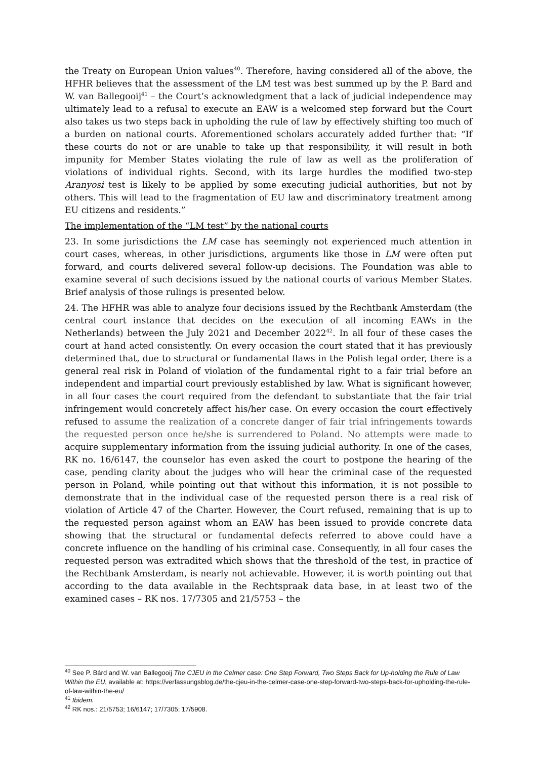the Treaty on European Union values<sup>40</sup>. Therefore, having considered all of the above, the HFHR believes that the assessment of the LM test was best summed up by the P. Bard and W. van Ballegooij<sup>41</sup> – the Court’s acknowledgment that a lack of judicial independence may ultimately lead to a refusal to execute an EAW is a welcomed step forward but the Court also takes us two steps back in upholding the rule of law by effectively shifting too much of a burden on national courts. Aforementioned scholars accurately added further that: “If these courts do not or are unable to take up that responsibility, it will result in both impunity for Member States violating the rule of law as well as the proliferation of violations of individual rights. Second, with its large hurdles the modified two-step Aranyosi test is likely to be applied by some executing judicial authorities, but not by others. This will lead to the fragmentation of EU law and discriminatory treatment among EU citizens and residents.”
The implementation of the “LM test” by the national courts
23. In some jurisdictions the LM case has seemingly not experienced much attention in court cases, whereas, in other jurisdictions, arguments like those in LM were often put forward, and courts delivered several follow-up decisions. The Foundation was able to examine several of such decisions issued by the national courts of various Member States. Brief analysis of those rulings is presented below.
24. The HFHR was able to analyze four decisions issued by the Rechtbank Amsterdam (the central court instance that decides on the execution of all incoming EAWs in the Netherlands) between the July 2021 and December 2022<sup>42</sup>. In all four of these cases the court at hand acted consistently. On every occasion the court stated that it has previously determined that, due to structural or fundamental flaws in the Polish legal order, there is a general real risk in Poland of violation of the fundamental right to a fair trial before an independent and impartial court previously established by law. What is significant however, in all four cases the court required from the defendant to substantiate that the fair trial infringement would concretely affect his/her case. On every occasion the court effectively refused to assume the realization of a concrete danger of fair trial infringements towards the requested person once he/she is surrendered to Poland. No attempts were made to acquire supplementary information from the issuing judicial authority. In one of the cases, RK no. 16/6147, the counselor has even asked the court to postpone the hearing of the case, pending clarity about the judges who will hear the criminal case of the requested person in Poland, while pointing out that without this information, it is not possible to demonstrate that in the individual case of the requested person there is a real risk of violation of Article 47 of the Charter. However, the Court refused, remaining that is up to the requested person against whom an EAW has been issued to provide concrete data showing that the structural or fundamental defects referred to above could have a concrete influence on the handling of his criminal case. Consequently, in all four cases the requested person was extradited which shows that the threshold of the test, in practice of the Rechtbank Amsterdam, is nearly not achievable. However, it is worth pointing out that according to the data available in the Rechtspraak data base, in at least two of the examined cases – RK nos. 17/7305 and 21/5753 – the
<sup>40</sup> See P. Bárd and W. van Ballegooij The CJEU in the Celmer case: One Step Forward, Two Steps Back for Up-holding the Rule of Law Within the EU, available at: https://verfassungsblog.de/the-cjeu-in-the-celmer-case-one-step-forward-two-steps-back-for-upholding-the-rule-of-law-within-the-eu/
<sup>41</sup> Ibidem.
<sup>42</sup> RK nos.: 21/5753; 16/6147; 17/7305; 17/5908.